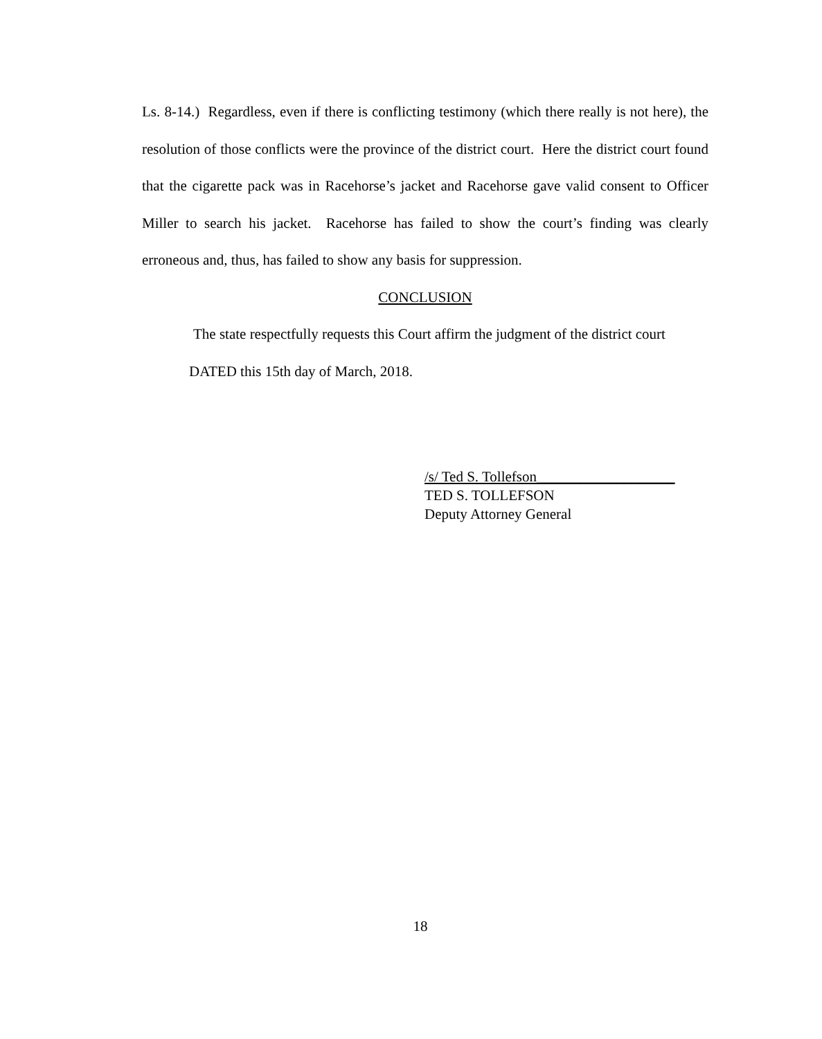Ls. 8-14.) Regardless, even if there is conflicting testimony (which there really is not here), the resolution of those conflicts were the province of the district court. Here the district court found that the cigarette pack was in Racehorse’s jacket and Racehorse gave valid consent to Officer Miller to search his jacket. Racehorse has failed to show the court’s finding was clearly erroneous and, thus, has failed to show any basis for suppression.
CONCLUSION
The state respectfully requests this Court affirm the judgment of the district court
DATED this 15th day of March, 2018.
/s/ Ted S. Tollefson___________________
TED S. TOLLEFSON
Deputy Attorney General
18